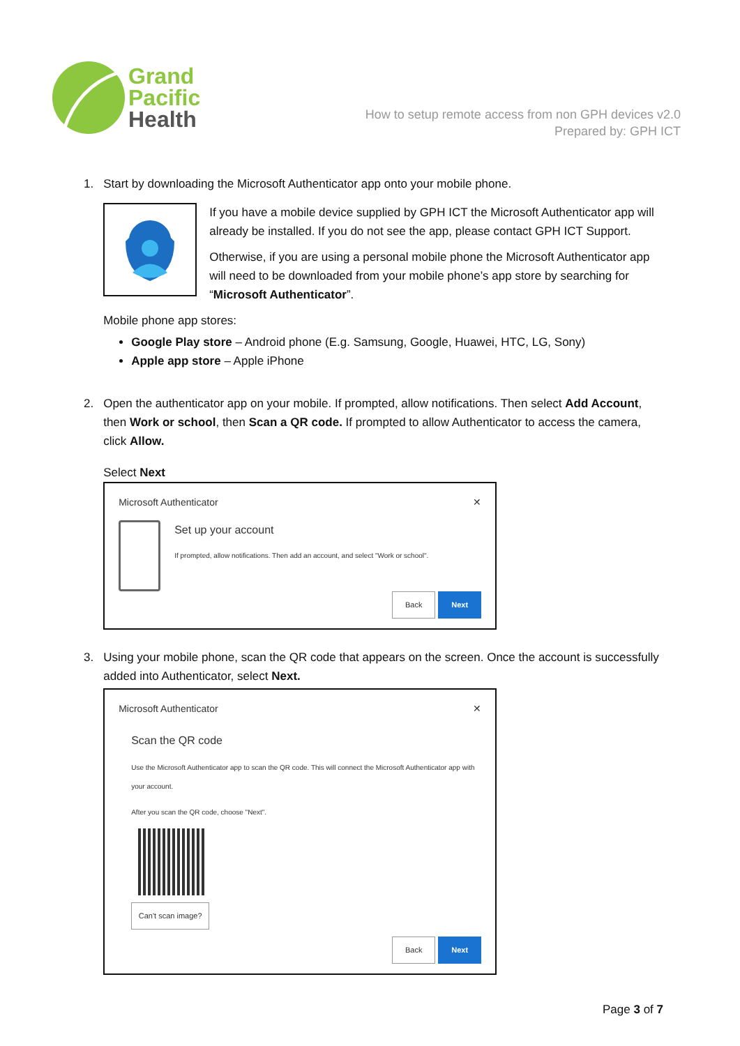Grand
Pacific
Health
How to setup remote access from non GPH devices v2.0
Prepared by: GPH ICT
1.
Start by downloading the Microsoft Authenticator app onto your mobile phone.
If you have a mobile device supplied by GPH ICT the Microsoft Authenticator app will already be installed. If you do not see the app, please contact GPH ICT Support.
Otherwise, if you are using a personal mobile phone the Microsoft Authenticator app will need to be downloaded from your mobile phone’s app store by searching for “Microsoft Authenticator”.
Mobile phone app stores:
Google Play store – Android phone (E.g. Samsung, Google, Huawei, HTC, LG, Sony)
Apple app store – Apple iPhone
2.
Open the authenticator app on your mobile. If prompted, allow notifications. Then select Add Account, then Work or school, then Scan a QR code. If prompted to allow Authenticator to access the camera, click Allow.
Select Next
Microsoft Authenticator ✕
Set up your account
If prompted, allow notifications. Then add an account, and select "Work or school".
Back Next
3.
Using your mobile phone, scan the QR code that appears on the screen. Once the account is successfully added into Authenticator, select Next.
Microsoft Authenticator ✕
Scan the QR code
Use the Microsoft Authenticator app to scan the QR code. This will connect the Microsoft Authenticator app with your account.
After you scan the QR code, choose "Next".
Can't scan image?
Back Next
Page 3 of 7